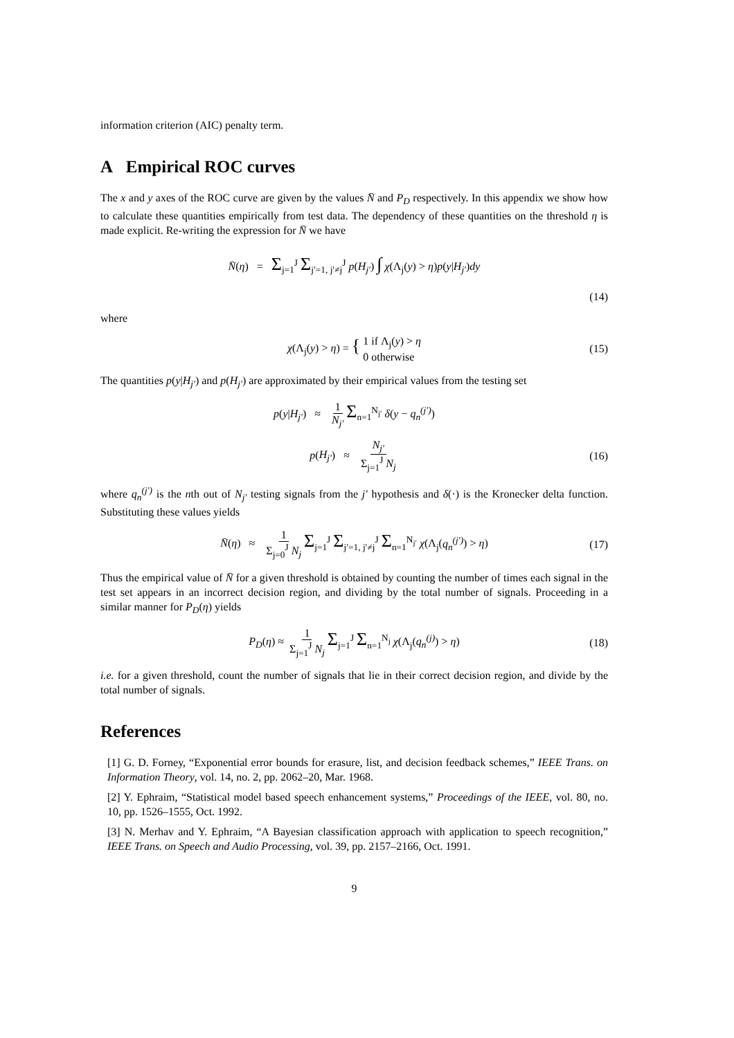information criterion (AIC) penalty term.
A Empirical ROC curves
The x and y axes of the ROC curve are given by the values N̄ and P<sub>D</sub> respectively. In this appendix we show how to calculate these quantities empirically from test data. The dependency of these quantities on the threshold η is made explicit. Re-writing the expression for N̄ we have
N̄(η) = Σ<sub>j=1</sub><sup>J</sup> Σ<sub>j′=1, j′≠j</sub><sup>J</sup> p(H<sub>j′</sub>) ∫ χ(Λ<sub>j</sub>(y) > η)p(y|H<sub>j′</sub>)dy
(14)
where
χ(Λ<sub>j</sub>(y) > η) = { 1 if Λ<sub>j</sub>(y) > η
0 otherwise (15)
The quantities p(y|H<sub>j′</sub>) and p(H<sub>j′</sub>) are approximated by their empirical values from the testing set
p(y|H<sub>j′</sub>) ≈ 1 N<sub>j′</sub> Σ<sub>n=1</sub><sup>N<sub>j′</sub></sup> δ(y − q<sub>n</sub><sup>(j′)</sup>)
p(H<sub>j′</sub>) ≈ N<sub>j′</sub> Σ<sub>j=1</sub><sup>J</sup> N<sub>j</sub> (16)
where q<sub>n</sub><sup>(j′)</sup> is the nth out of N<sub>j′</sub> testing signals from the j′ hypothesis and δ(·) is the Kronecker delta function. Substituting these values yields
N̄(η) ≈ 1 Σ<sub>j=0</sub><sup>J</sup> N<sub>j</sub> Σ<sub>j=1</sub><sup>J</sup> Σ<sub>j′=1, j′≠j</sub><sup>J</sup> Σ<sub>n=1</sub><sup>N<sub>j′</sub></sup> χ(Λ<sub>j</sub>(q<sub>n</sub><sup>(j′)</sup>) > η) (17)
Thus the empirical value of N̄ for a given threshold is obtained by counting the number of times each signal in the test set appears in an incorrect decision region, and dividing by the total number of signals. Proceeding in a similar manner for P<sub>D</sub>(η) yields
P<sub>D</sub>(η) ≈ 1 Σ<sub>j=1</sub><sup>J</sup> N<sub>j</sub> Σ<sub>j=1</sub><sup>J</sup> Σ<sub>n=1</sub><sup>N<sub>j</sub></sup> χ(Λ<sub>j</sub>(q<sub>n</sub><sup>(j)</sup>) > η) (18)
i.e. for a given threshold, count the number of signals that lie in their correct decision region, and divide by the total number of signals.
References
[1] G. D. Forney, “Exponential error bounds for erasure, list, and decision feedback schemes,” IEEE Trans. on Information Theory, vol. 14, no. 2, pp. 2062–20, Mar. 1968.
[2] Y. Ephraim, “Statistical model based speech enhancement systems,” Proceedings of the IEEE, vol. 80, no. 10, pp. 1526–1555, Oct. 1992.
[3] N. Merhav and Y. Ephraim, “A Bayesian classification approach with application to speech recognition,” IEEE Trans. on Speech and Audio Processing, vol. 39, pp. 2157–2166, Oct. 1991.
9